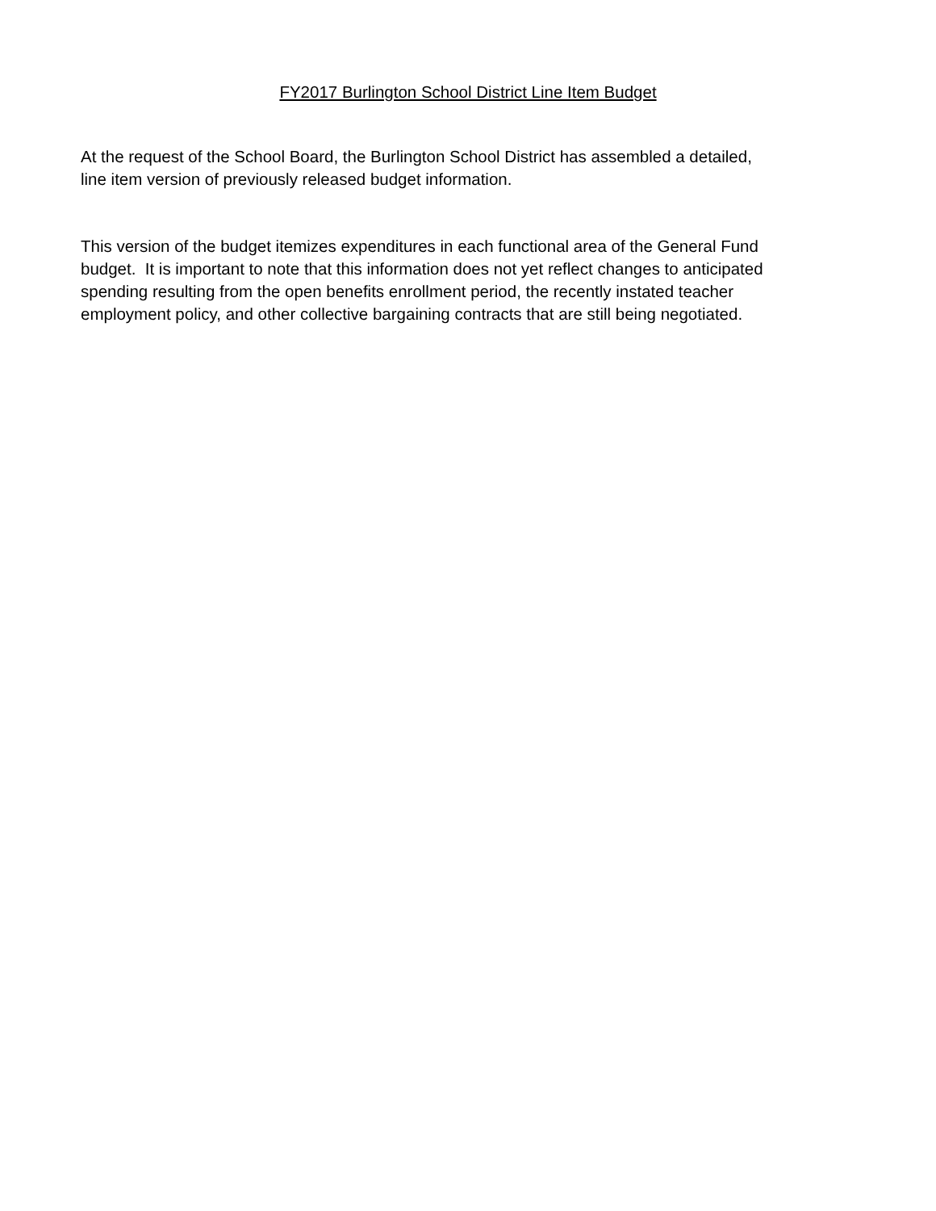FY2017 Burlington School District Line Item Budget
At the request of the School Board, the Burlington School District has assembled a detailed,
line item version of previously released budget information.
This version of the budget itemizes expenditures in each functional area of the General Fund
budget. It is important to note that this information does not yet reflect changes to anticipated
spending resulting from the open benefits enrollment period, the recently instated teacher
employment policy, and other collective bargaining contracts that are still being negotiated.